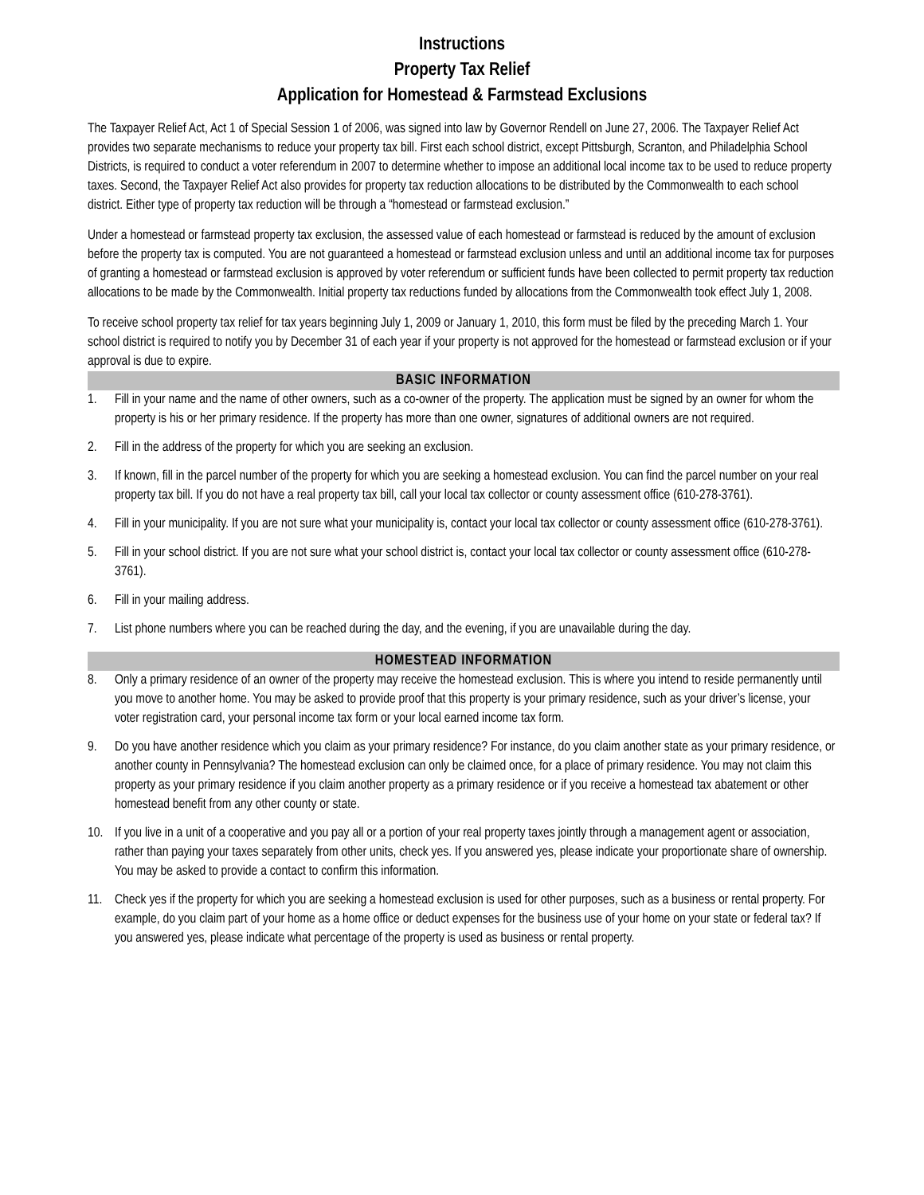Instructions
Property Tax Relief
Application for Homestead & Farmstead Exclusions
The Taxpayer Relief Act, Act 1 of Special Session 1 of 2006, was signed into law by Governor Rendell on June 27, 2006. The Taxpayer Relief Act provides two separate mechanisms to reduce your property tax bill. First each school district, except Pittsburgh, Scranton, and Philadelphia School Districts, is required to conduct a voter referendum in 2007 to determine whether to impose an additional local income tax to be used to reduce property taxes. Second, the Taxpayer Relief Act also provides for property tax reduction allocations to be distributed by the Commonwealth to each school district. Either type of property tax reduction will be through a “homestead or farmstead exclusion.”
Under a homestead or farmstead property tax exclusion, the assessed value of each homestead or farmstead is reduced by the amount of exclusion before the property tax is computed. You are not guaranteed a homestead or farmstead exclusion unless and until an additional income tax for purposes of granting a homestead or farmstead exclusion is approved by voter referendum or sufficient funds have been collected to permit property tax reduction allocations to be made by the Commonwealth. Initial property tax reductions funded by allocations from the Commonwealth took effect July 1, 2008.
To receive school property tax relief for tax years beginning July 1, 2009 or January 1, 2010, this form must be filed by the preceding March 1. Your school district is required to notify you by December 31 of each year if your property is not approved for the homestead or farmstead exclusion or if your approval is due to expire.
BASIC INFORMATION
1. Fill in your name and the name of other owners, such as a co-owner of the property. The application must be signed by an owner for whom the property is his or her primary residence. If the property has more than one owner, signatures of additional owners are not required.
2. Fill in the address of the property for which you are seeking an exclusion.
3. If known, fill in the parcel number of the property for which you are seeking a homestead exclusion. You can find the parcel number on your real property tax bill. If you do not have a real property tax bill, call your local tax collector or county assessment office (610-278-3761).
4. Fill in your municipality. If you are not sure what your municipality is, contact your local tax collector or county assessment office (610-278-3761).
5. Fill in your school district. If you are not sure what your school district is, contact your local tax collector or county assessment office (610-278-3761).
6. Fill in your mailing address.
7. List phone numbers where you can be reached during the day, and the evening, if you are unavailable during the day.
HOMESTEAD INFORMATION
8. Only a primary residence of an owner of the property may receive the homestead exclusion. This is where you intend to reside permanently until you move to another home. You may be asked to provide proof that this property is your primary residence, such as your driver’s license, your voter registration card, your personal income tax form or your local earned income tax form.
9. Do you have another residence which you claim as your primary residence? For instance, do you claim another state as your primary residence, or another county in Pennsylvania? The homestead exclusion can only be claimed once, for a place of primary residence. You may not claim this property as your primary residence if you claim another property as a primary residence or if you receive a homestead tax abatement or other homestead benefit from any other county or state.
10. If you live in a unit of a cooperative and you pay all or a portion of your real property taxes jointly through a management agent or association, rather than paying your taxes separately from other units, check yes. If you answered yes, please indicate your proportionate share of ownership. You may be asked to provide a contact to confirm this information.
11. Check yes if the property for which you are seeking a homestead exclusion is used for other purposes, such as a business or rental property. For example, do you claim part of your home as a home office or deduct expenses for the business use of your home on your state or federal tax? If you answered yes, please indicate what percentage of the property is used as business or rental property.